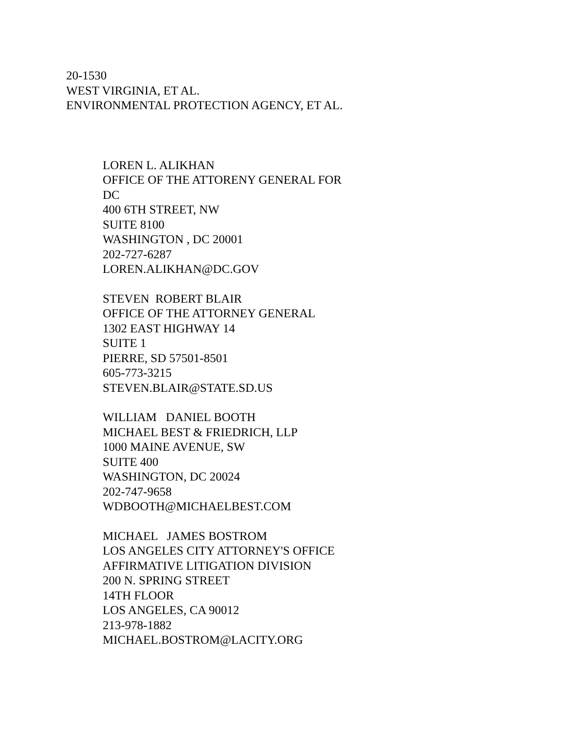20-1530
WEST VIRGINIA, ET AL.
ENVIRONMENTAL PROTECTION AGENCY, ET AL.
LOREN L. ALIKHAN
OFFICE OF THE ATTORENY GENERAL FOR
DC
400 6TH STREET, NW
SUITE 8100
WASHINGTON , DC 20001
202-727-6287
LOREN.ALIKHAN@DC.GOV
STEVEN ROBERT BLAIR
OFFICE OF THE ATTORNEY GENERAL
1302 EAST HIGHWAY 14
SUITE 1
PIERRE, SD 57501-8501
605-773-3215
STEVEN.BLAIR@STATE.SD.US
WILLIAM DANIEL BOOTH
MICHAEL BEST & FRIEDRICH, LLP
1000 MAINE AVENUE, SW
SUITE 400
WASHINGTON, DC 20024
202-747-9658
WDBOOTH@MICHAELBEST.COM
MICHAEL JAMES BOSTROM
LOS ANGELES CITY ATTORNEY'S OFFICE
AFFIRMATIVE LITIGATION DIVISION
200 N. SPRING STREET
14TH FLOOR
LOS ANGELES, CA 90012
213-978-1882
MICHAEL.BOSTROM@LACITY.ORG